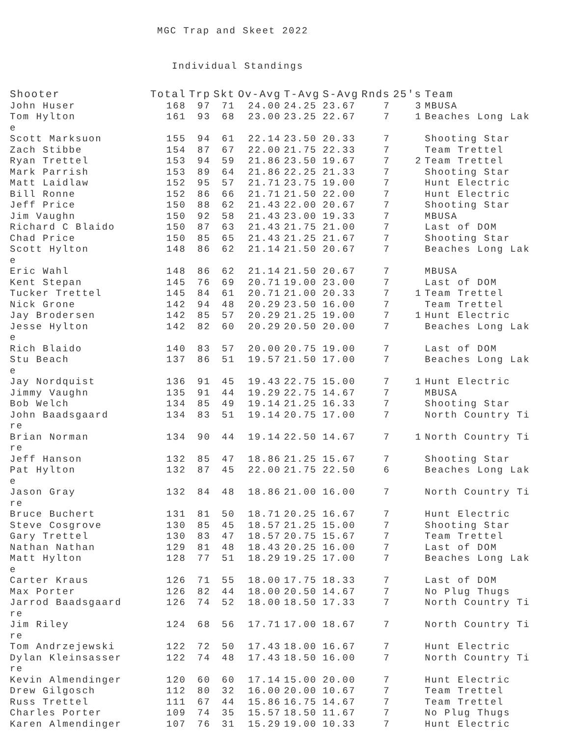MGC Trap and Skeet 2022
Individual Standings
| Shooter | Total | Trp | Skt | Ov-Avg | T-Avg | S-Avg | Rnds | 25's | Team |
| --- | --- | --- | --- | --- | --- | --- | --- | --- | --- |
| John Huser | 168 | 97 | 71 | 24.00 | 24.25 | 23.67 | 7 | 3 | MBUSA |
| Tom Hylton e | 161 | 93 | 68 | 23.00 | 23.25 | 22.67 | 7 | 1 | Beaches Long Lak |
| Scott Marksuon | 155 | 94 | 61 | 22.14 | 23.50 | 20.33 | 7 | | Shooting Star |
| Zach Stibbe | 154 | 87 | 67 | 22.00 | 21.75 | 22.33 | 7 | | Team Trettel |
| Ryan Trettel | 153 | 94 | 59 | 21.86 | 23.50 | 19.67 | 7 | 2 | Team Trettel |
| Mark Parrish | 153 | 89 | 64 | 21.86 | 22.25 | 21.33 | 7 | | Shooting Star |
| Matt Laidlaw | 152 | 95 | 57 | 21.71 | 23.75 | 19.00 | 7 | | Hunt Electric |
| Bill Ronne | 152 | 86 | 66 | 21.71 | 21.50 | 22.00 | 7 | | Hunt Electric |
| Jeff Price | 150 | 88 | 62 | 21.43 | 22.00 | 20.67 | 7 | | Shooting Star |
| Jim Vaughn | 150 | 92 | 58 | 21.43 | 23.00 | 19.33 | 7 | | MBUSA |
| Richard C Blaido | 150 | 87 | 63 | 21.43 | 21.75 | 21.00 | 7 | | Last of DOM |
| Chad Price | 150 | 85 | 65 | 21.43 | 21.25 | 21.67 | 7 | | Shooting Star |
| Scott Hylton e | 148 | 86 | 62 | 21.14 | 21.50 | 20.67 | 7 | | Beaches Long Lak |
| Eric Wahl | 148 | 86 | 62 | 21.14 | 21.50 | 20.67 | 7 | | MBUSA |
| Kent Stepan | 145 | 76 | 69 | 20.71 | 19.00 | 23.00 | 7 | | Last of DOM |
| Tucker Trettel | 145 | 84 | 61 | 20.71 | 21.00 | 20.33 | 7 | 1 | Team Trettel |
| Nick Grone | 142 | 94 | 48 | 20.29 | 23.50 | 16.00 | 7 | | Team Trettel |
| Jay Brodersen | 142 | 85 | 57 | 20.29 | 21.25 | 19.00 | 7 | 1 | Hunt Electric |
| Jesse Hylton e | 142 | 82 | 60 | 20.29 | 20.50 | 20.00 | 7 | | Beaches Long Lak |
| Rich Blaido | 140 | 83 | 57 | 20.00 | 20.75 | 19.00 | 7 | | Last of DOM |
| Stu Beach e | 137 | 86 | 51 | 19.57 | 21.50 | 17.00 | 7 | | Beaches Long Lak |
| Jay Nordquist | 136 | 91 | 45 | 19.43 | 22.75 | 15.00 | 7 | 1 | Hunt Electric |
| Jimmy Vaughn | 135 | 91 | 44 | 19.29 | 22.75 | 14.67 | 7 | | MBUSA |
| Bob Welch | 134 | 85 | 49 | 19.14 | 21.25 | 16.33 | 7 | | Shooting Star |
| John Baadsgaard re | 134 | 83 | 51 | 19.14 | 20.75 | 17.00 | 7 | | North Country Ti |
| Brian Norman re | 134 | 90 | 44 | 19.14 | 22.50 | 14.67 | 7 | 1 | North Country Ti |
| Jeff Hanson | 132 | 85 | 47 | 18.86 | 21.25 | 15.67 | 7 | | Shooting Star |
| Pat Hylton e | 132 | 87 | 45 | 22.00 | 21.75 | 22.50 | 6 | | Beaches Long Lak |
| Jason Gray re | 132 | 84 | 48 | 18.86 | 21.00 | 16.00 | 7 | | North Country Ti |
| Bruce Buchert | 131 | 81 | 50 | 18.71 | 20.25 | 16.67 | 7 | | Hunt Electric |
| Steve Cosgrove | 130 | 85 | 45 | 18.57 | 21.25 | 15.00 | 7 | | Shooting Star |
| Gary Trettel | 130 | 83 | 47 | 18.57 | 20.75 | 15.67 | 7 | | Team Trettel |
| Nathan Nathan | 129 | 81 | 48 | 18.43 | 20.25 | 16.00 | 7 | | Last of DOM |
| Matt Hylton e | 128 | 77 | 51 | 18.29 | 19.25 | 17.00 | 7 | | Beaches Long Lak |
| Carter Kraus | 126 | 71 | 55 | 18.00 | 17.75 | 18.33 | 7 | | Last of DOM |
| Max Porter | 126 | 82 | 44 | 18.00 | 20.50 | 14.67 | 7 | | No Plug Thugs |
| Jarrod Baadsgaard re | 126 | 74 | 52 | 18.00 | 18.50 | 17.33 | 7 | | North Country Ti |
| Jim Riley re | 124 | 68 | 56 | 17.71 | 17.00 | 18.67 | 7 | | North Country Ti |
| Tom Andrzejewski | 122 | 72 | 50 | 17.43 | 18.00 | 16.67 | 7 | | Hunt Electric |
| Dylan Kleinsasser re | 122 | 74 | 48 | 17.43 | 18.50 | 16.00 | 7 | | North Country Ti |
| Kevin Almendinger | 120 | 60 | 60 | 17.14 | 15.00 | 20.00 | 7 | | Hunt Electric |
| Drew Gilgosch | 112 | 80 | 32 | 16.00 | 20.00 | 10.67 | 7 | | Team Trettel |
| Russ Trettel | 111 | 67 | 44 | 15.86 | 16.75 | 14.67 | 7 | | Team Trettel |
| Charles Porter | 109 | 74 | 35 | 15.57 | 18.50 | 11.67 | 7 | | No Plug Thugs |
| Karen Almendinger | 107 | 76 | 31 | 15.29 | 19.00 | 10.33 | 7 | | Hunt Electric |